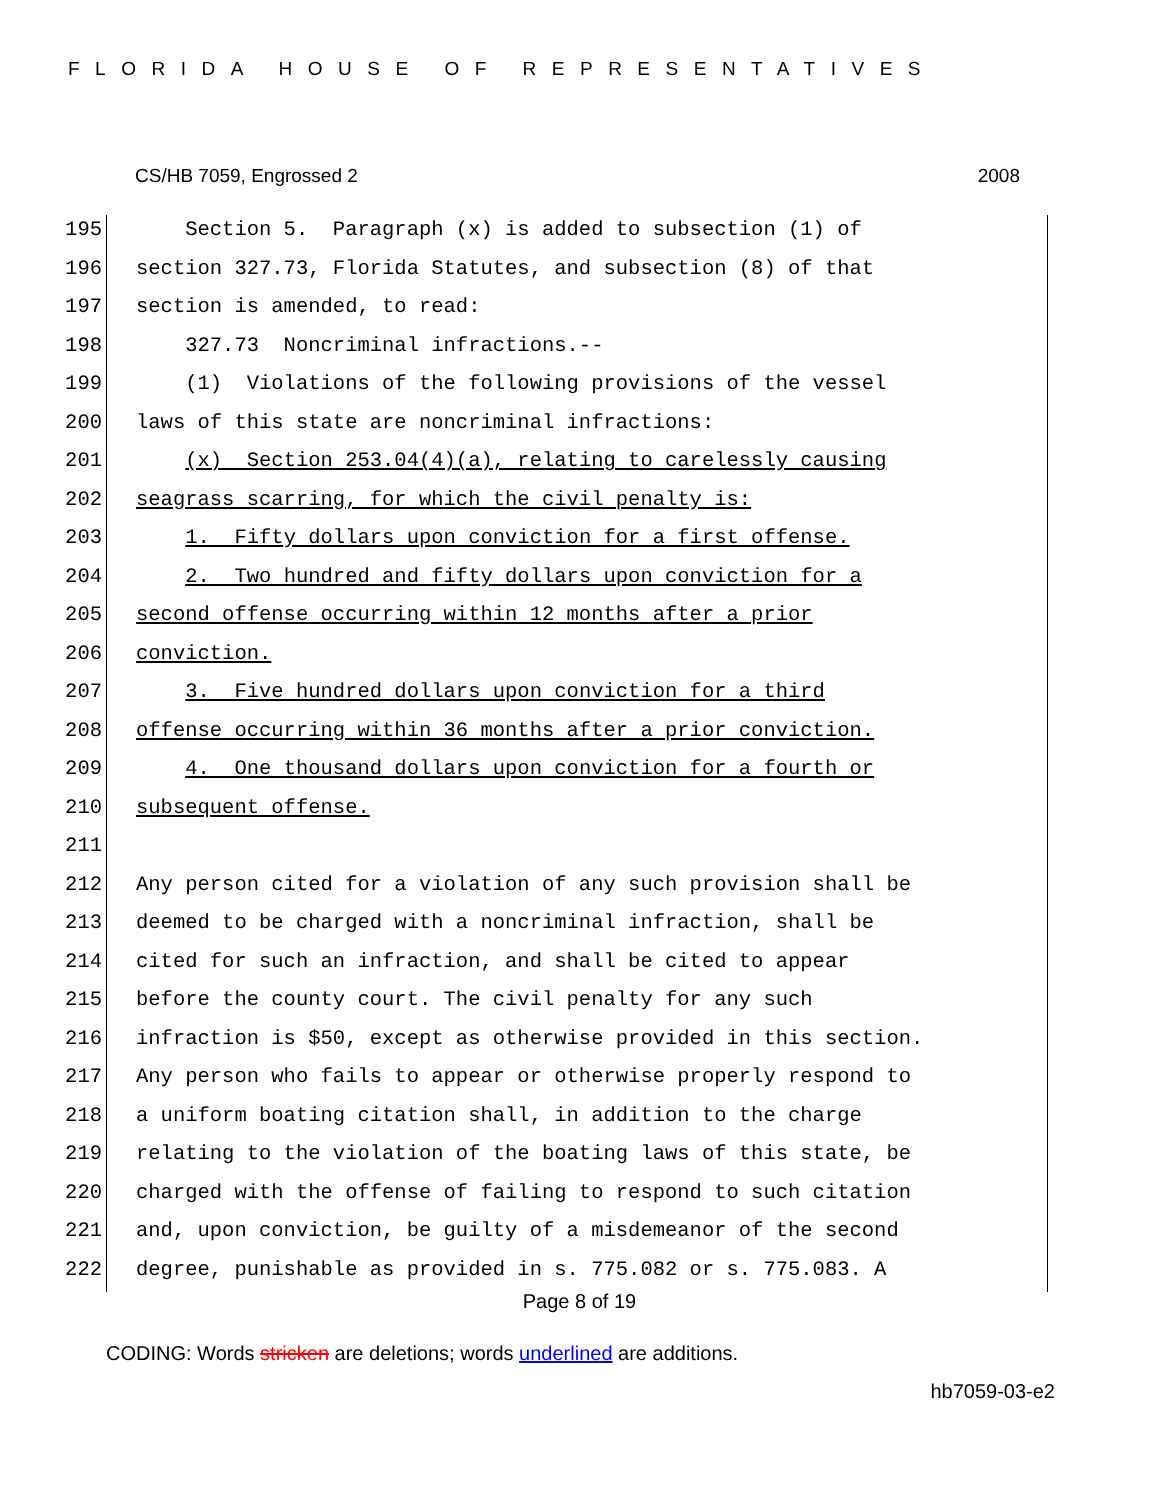FLORIDA HOUSE OF REPRESENTATIVES
CS/HB 7059, Engrossed 2 2008
195 Section 5. Paragraph (x) is added to subsection (1) of
196 section 327.73, Florida Statutes, and subsection (8) of that
197 section is amended, to read:
198 327.73 Noncriminal infractions.--
199 (1) Violations of the following provisions of the vessel
200 laws of this state are noncriminal infractions:
201 (x) Section 253.04(4)(a), relating to carelessly causing
202 seagrass scarring, for which the civil penalty is:
203 1. Fifty dollars upon conviction for a first offense.
204 2. Two hundred and fifty dollars upon conviction for a
205 second offense occurring within 12 months after a prior
206 conviction.
207 3. Five hundred dollars upon conviction for a third
208 offense occurring within 36 months after a prior conviction.
209 4. One thousand dollars upon conviction for a fourth or
210 subsequent offense.
211
212 Any person cited for a violation of any such provision shall be
213 deemed to be charged with a noncriminal infraction, shall be
214 cited for such an infraction, and shall be cited to appear
215 before the county court. The civil penalty for any such
216 infraction is $50, except as otherwise provided in this section.
217 Any person who fails to appear or otherwise properly respond to
218 a uniform boating citation shall, in addition to the charge
219 relating to the violation of the boating laws of this state, be
220 charged with the offense of failing to respond to such citation
221 and, upon conviction, be guilty of a misdemeanor of the second
222 degree, punishable as provided in s. 775.082 or s. 775.083. A
Page 8 of 19
CODING: Words stricken are deletions; words underlined are additions.
hb7059-03-e2